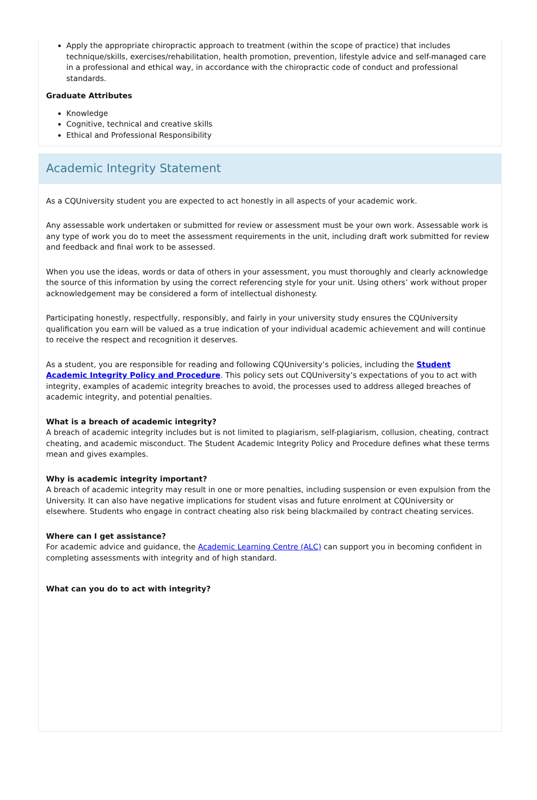Apply the appropriate chiropractic approach to treatment (within the scope of practice) that includes technique/skills, exercises/rehabilitation, health promotion, prevention, lifestyle advice and self-managed care in a professional and ethical way, in accordance with the chiropractic code of conduct and professional standards.
Graduate Attributes
Knowledge
Cognitive, technical and creative skills
Ethical and Professional Responsibility
Academic Integrity Statement
As a CQUniversity student you are expected to act honestly in all aspects of your academic work.
Any assessable work undertaken or submitted for review or assessment must be your own work. Assessable work is any type of work you do to meet the assessment requirements in the unit, including draft work submitted for review and feedback and final work to be assessed.
When you use the ideas, words or data of others in your assessment, you must thoroughly and clearly acknowledge the source of this information by using the correct referencing style for your unit. Using others’ work without proper acknowledgement may be considered a form of intellectual dishonesty.
Participating honestly, respectfully, responsibly, and fairly in your university study ensures the CQUniversity qualification you earn will be valued as a true indication of your individual academic achievement and will continue to receive the respect and recognition it deserves.
As a student, you are responsible for reading and following CQUniversity’s policies, including the Student Academic Integrity Policy and Procedure. This policy sets out CQUniversity’s expectations of you to act with integrity, examples of academic integrity breaches to avoid, the processes used to address alleged breaches of academic integrity, and potential penalties.
What is a breach of academic integrity?
A breach of academic integrity includes but is not limited to plagiarism, self-plagiarism, collusion, cheating, contract cheating, and academic misconduct. The Student Academic Integrity Policy and Procedure defines what these terms mean and gives examples.
Why is academic integrity important?
A breach of academic integrity may result in one or more penalties, including suspension or even expulsion from the University. It can also have negative implications for student visas and future enrolment at CQUniversity or elsewhere. Students who engage in contract cheating also risk being blackmailed by contract cheating services.
Where can I get assistance?
For academic advice and guidance, the Academic Learning Centre (ALC) can support you in becoming confident in completing assessments with integrity and of high standard.
What can you do to act with integrity?